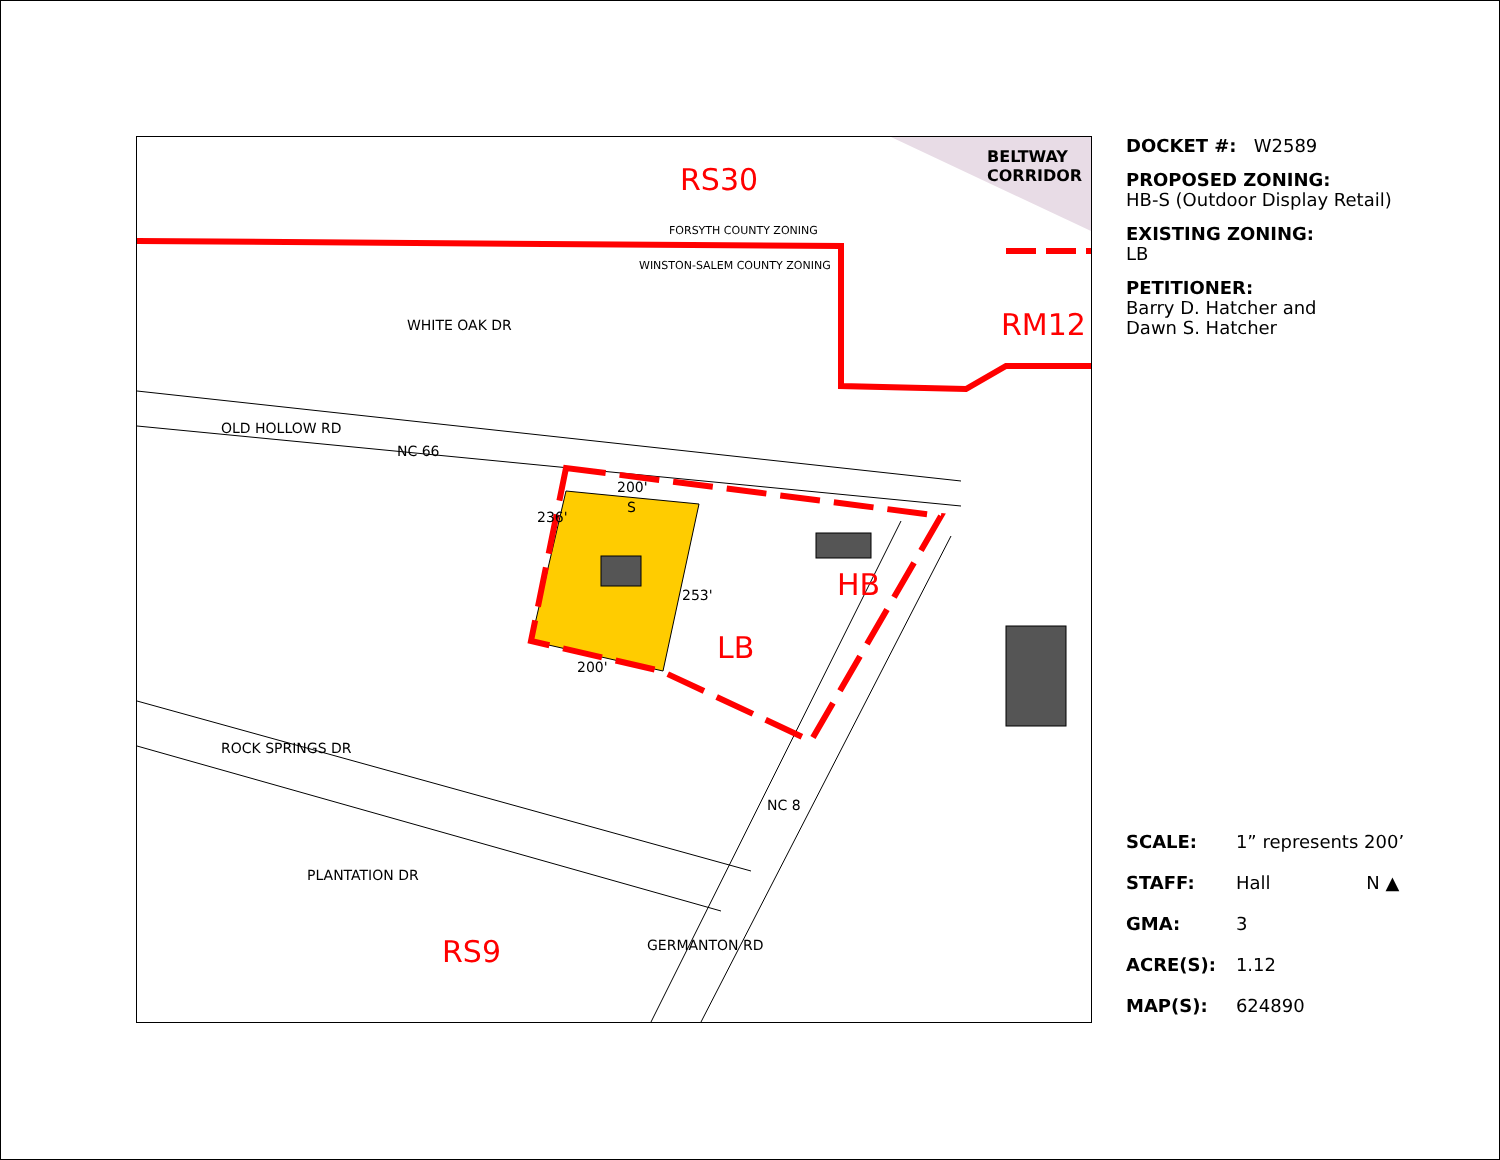RS30
FORSYTH COUNTY ZONING
WINSTON-SALEM COUNTY ZONING
BELTWAY CORRIDOR
RM12
WHITE OAK DR
OLD HOLLOW RD
NC 66
200'
236'
S
253' HB
LB
200'
ROCK SPRINGS DR
NC 8
PLANTATION DR
RS9 GERMANTON RD
DOCKET #: W2589
PROPOSED ZONING:
HB-S (Outdoor Display Retail)
EXISTING ZONING:
LB
PETITIONER:
Barry D. Hatcher and
Dawn S. Hatcher
| SCALE: | 1” represents 200’ |
| STAFF: | Hall N ▲ |
| GMA: | 3 |
| ACRE(S): | 1.12 |
| MAP(S): | 624890 |